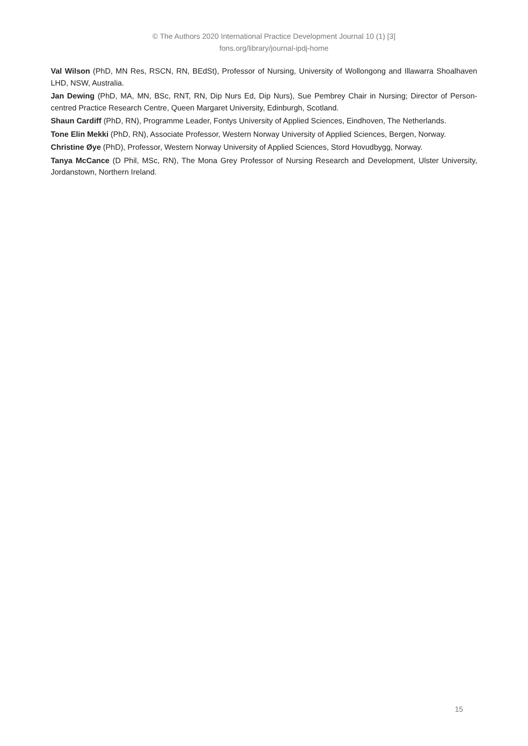© The Authors 2020 International Practice Development Journal 10 (1) [3]
fons.org/library/journal-ipdj-home
Val Wilson (PhD, MN Res, RSCN, RN, BEdSt), Professor of Nursing, University of Wollongong and Illawarra Shoalhaven LHD, NSW, Australia.
Jan Dewing (PhD, MA, MN, BSc, RNT, RN, Dip Nurs Ed, Dip Nurs), Sue Pembrey Chair in Nursing; Director of Person-centred Practice Research Centre, Queen Margaret University, Edinburgh, Scotland.
Shaun Cardiff (PhD, RN), Programme Leader, Fontys University of Applied Sciences, Eindhoven, The Netherlands.
Tone Elin Mekki (PhD, RN), Associate Professor, Western Norway University of Applied Sciences, Bergen, Norway.
Christine Øye (PhD), Professor, Western Norway University of Applied Sciences, Stord Hovudbygg, Norway.
Tanya McCance (D Phil, MSc, RN), The Mona Grey Professor of Nursing Research and Development, Ulster University, Jordanstown, Northern Ireland.
15